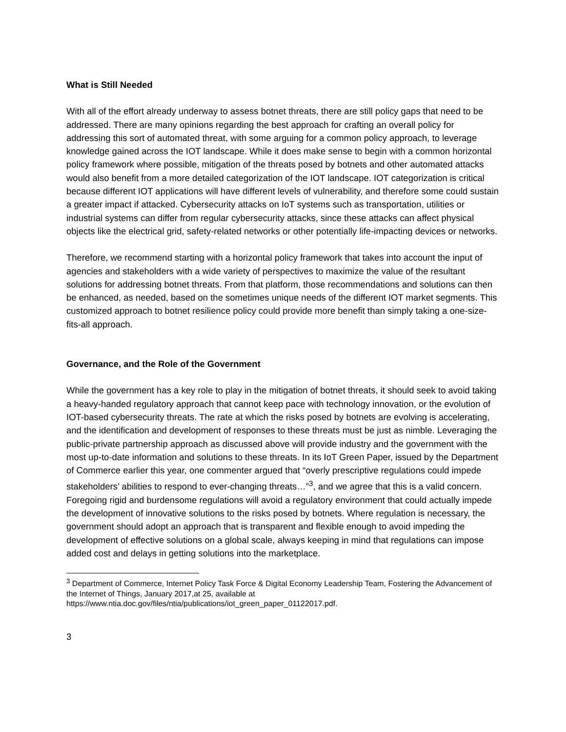What is Still Needed
With all of the effort already underway to assess botnet threats, there are still policy gaps that need to be addressed. There are many opinions regarding the best approach for crafting an overall policy for addressing this sort of automated threat, with some arguing for a common policy approach, to leverage knowledge gained across the IOT landscape. While it does make sense to begin with a common horizontal policy framework where possible, mitigation of the threats posed by botnets and other automated attacks would also benefit from a more detailed categorization of the IOT landscape. IOT categorization is critical because different IOT applications will have different levels of vulnerability, and therefore some could sustain a greater impact if attacked. Cybersecurity attacks on IoT systems such as transportation, utilities or industrial systems can differ from regular cybersecurity attacks, since these attacks can affect physical objects like the electrical grid, safety-related networks or other potentially life-impacting devices or networks.
Therefore, we recommend starting with a horizontal policy framework that takes into account the input of agencies and stakeholders with a wide variety of perspectives to maximize the value of the resultant solutions for addressing botnet threats. From that platform, those recommendations and solutions can then be enhanced, as needed, based on the sometimes unique needs of the different IOT market segments. This customized approach to botnet resilience policy could provide more benefit than simply taking a one-size-fits-all approach.
Governance, and the Role of the Government
While the government has a key role to play in the mitigation of botnet threats, it should seek to avoid taking a heavy-handed regulatory approach that cannot keep pace with technology innovation, or the evolution of IOT-based cybersecurity threats. The rate at which the risks posed by botnets are evolving is accelerating, and the identification and development of responses to these threats must be just as nimble. Leveraging the public-private partnership approach as discussed above will provide industry and the government with the most up-to-date information and solutions to these threats. In its IoT Green Paper, issued by the Department of Commerce earlier this year, one commenter argued that “overly prescriptive regulations could impede stakeholders’ abilities to respond to ever-changing threats…”<sup>3</sup>, and we agree that this is a valid concern. Foregoing rigid and burdensome regulations will avoid a regulatory environment that could actually impede the development of innovative solutions to the risks posed by botnets. Where regulation is necessary, the government should adopt an approach that is transparent and flexible enough to avoid impeding the development of effective solutions on a global scale, always keeping in mind that regulations can impose added cost and delays in getting solutions into the marketplace.
<sup>3</sup> Department of Commerce, Internet Policy Task Force & Digital Economy Leadership Team, Fostering the Advancement of the Internet of Things, January 2017,at 25, available at https://www.ntia.doc.gov/files/ntia/publications/iot_green_paper_01122017.pdf.
3